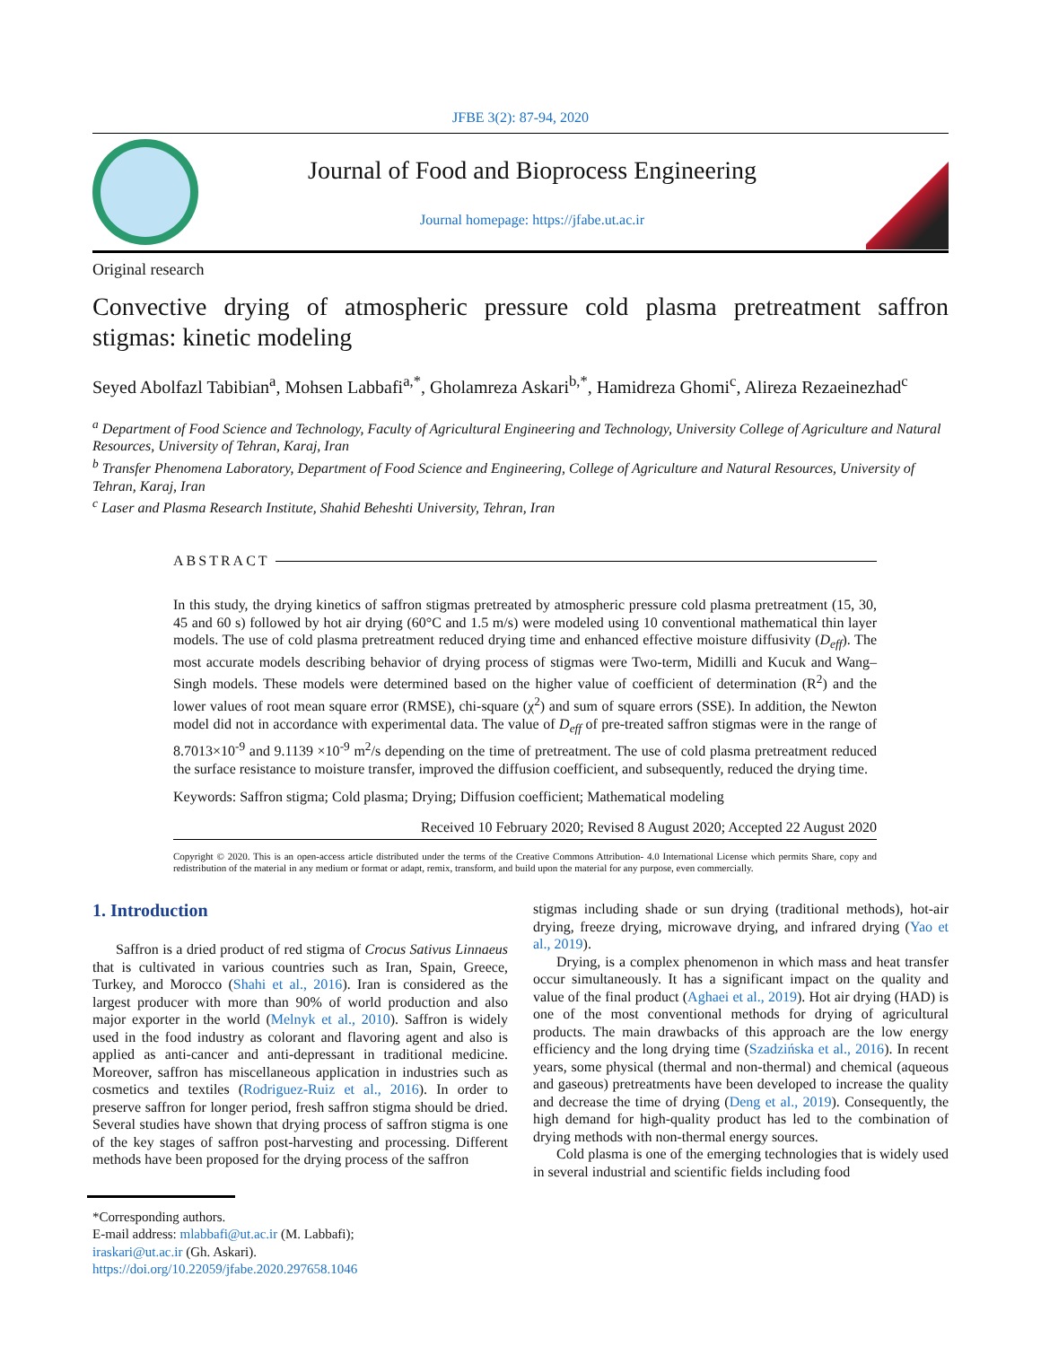JFBE 3(2): 87-94, 2020
Journal of Food and Bioprocess Engineering
Journal homepage: https://jfabe.ut.ac.ir
Original research
Convective drying of atmospheric pressure cold plasma pretreatment saffron stigmas: kinetic modeling
Seyed Abolfazl Tabibian<sup>a</sup>, Mohsen Labbafi<sup>a,*</sup>, Gholamreza Askari<sup>b,*</sup>, Hamidreza Ghomi<sup>c</sup>, Alireza Rezaeinezhad<sup>c</sup>
<sup>a</sup> Department of Food Science and Technology, Faculty of Agricultural Engineering and Technology, University College of Agriculture and Natural Resources, University of Tehran, Karaj, Iran
<sup>b</sup> Transfer Phenomena Laboratory, Department of Food Science and Engineering, College of Agriculture and Natural Resources, University of Tehran, Karaj, Iran
<sup>c</sup> Laser and Plasma Research Institute, Shahid Beheshti University, Tehran, Iran
ABSTRACT
In this study, the drying kinetics of saffron stigmas pretreated by atmospheric pressure cold plasma pretreatment (15, 30, 45 and 60 s) followed by hot air drying (60°C and 1.5 m/s) were modeled using 10 conventional mathematical thin layer models. The use of cold plasma pretreatment reduced drying time and enhanced effective moisture diffusivity (D<sub>eff</sub>). The most accurate models describing behavior of drying process of stigmas were Two-term, Midilli and Kucuk and Wang–Singh models. These models were determined based on the higher value of coefficient of determination (R<sup>2</sup>) and the lower values of root mean square error (RMSE), chi-square (χ<sup>2</sup>) and sum of square errors (SSE). In addition, the Newton model did not in accordance with experimental data. The value of D<sub>eff</sub> of pre-treated saffron stigmas were in the range of 8.7013×10<sup>-9</sup> and 9.1139 ×10<sup>-9</sup> m<sup>2</sup>/s depending on the time of pretreatment. The use of cold plasma pretreatment reduced the surface resistance to moisture transfer, improved the diffusion coefficient, and subsequently, reduced the drying time.
Keywords: Saffron stigma; Cold plasma; Drying; Diffusion coefficient; Mathematical modeling
Received 10 February 2020; Revised 8 August 2020; Accepted 22 August 2020
Copyright © 2020. This is an open-access article distributed under the terms of the Creative Commons Attribution- 4.0 International License which permits Share, copy and redistribution of the material in any medium or format or adapt, remix, transform, and build upon the material for any purpose, even commercially.
1. Introduction
Saffron is a dried product of red stigma of Crocus Sativus Linnaeus that is cultivated in various countries such as Iran, Spain, Greece, Turkey, and Morocco (Shahi et al., 2016). Iran is considered as the largest producer with more than 90% of world production and also major exporter in the world (Melnyk et al., 2010). Saffron is widely used in the food industry as colorant and flavoring agent and also is applied as anti-cancer and anti-depressant in traditional medicine. Moreover, saffron has miscellaneous application in industries such as cosmetics and textiles (Rodriguez-Ruiz et al., 2016). In order to preserve saffron for longer period, fresh saffron stigma should be dried. Several studies have shown that drying process of saffron stigma is one of the key stages of saffron post-harvesting and processing. Different methods have been proposed for the drying process of the saffron
*Corresponding authors.
E-mail address: mlabbafi@ut.ac.ir (M. Labbafi);
iraskari@ut.ac.ir (Gh. Askari).
https://doi.org/10.22059/jfabe.2020.297658.1046
stigmas including shade or sun drying (traditional methods), hot-air drying, freeze drying, microwave drying, and infrared drying (Yao et al., 2019).
Drying, is a complex phenomenon in which mass and heat transfer occur simultaneously. It has a significant impact on the quality and value of the final product (Aghaei et al., 2019). Hot air drying (HAD) is one of the most conventional methods for drying of agricultural products. The main drawbacks of this approach are the low energy efficiency and the long drying time (Szadzińska et al., 2016). In recent years, some physical (thermal and non-thermal) and chemical (aqueous and gaseous) pretreatments have been developed to increase the quality and decrease the time of drying (Deng et al., 2019). Consequently, the high demand for high-quality product has led to the combination of drying methods with non-thermal energy sources.
Cold plasma is one of the emerging technologies that is widely used in several industrial and scientific fields including food